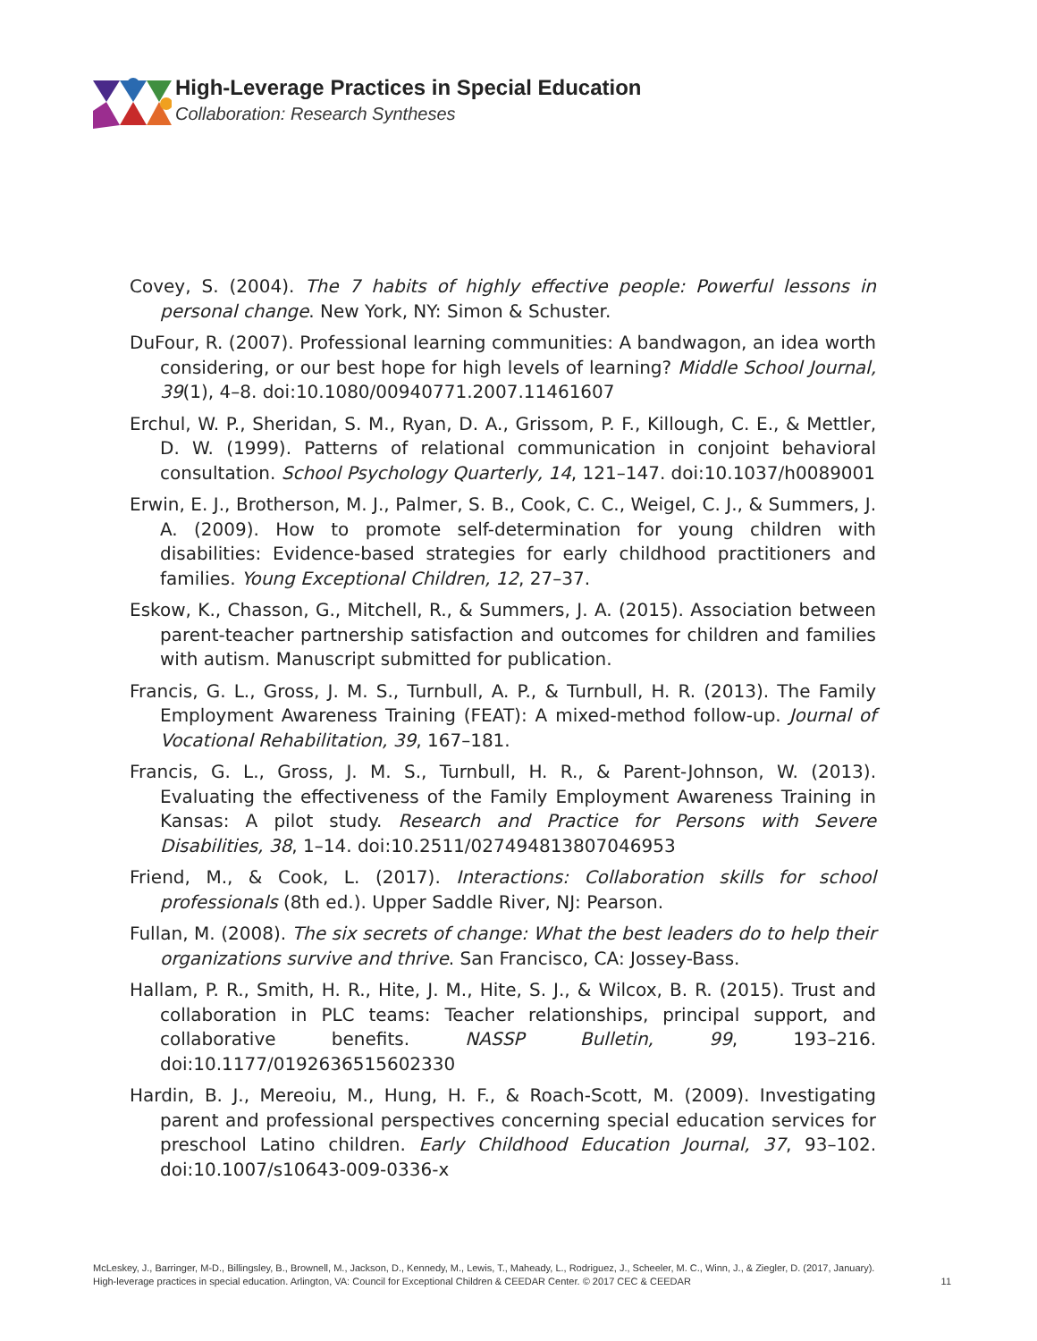High-Leverage Practices in Special Education
Collaboration: Research Syntheses
Covey, S. (2004). The 7 habits of highly effective people: Powerful lessons in personal change. New York, NY: Simon & Schuster.
DuFour, R. (2007). Professional learning communities: A bandwagon, an idea worth considering, or our best hope for high levels of learning? Middle School Journal, 39(1), 4–8. doi:10.1080/00940771.2007.11461607
Erchul, W. P., Sheridan, S. M., Ryan, D. A., Grissom, P. F., Killough, C. E., & Mettler, D. W. (1999). Patterns of relational communication in conjoint behavioral consultation. School Psychology Quarterly, 14, 121–147. doi:10.1037/h0089001
Erwin, E. J., Brotherson, M. J., Palmer, S. B., Cook, C. C., Weigel, C. J., & Summers, J. A. (2009). How to promote self-determination for young children with disabilities: Evidence-based strategies for early childhood practitioners and families. Young Exceptional Children, 12, 27–37.
Eskow, K., Chasson, G., Mitchell, R., & Summers, J. A. (2015). Association between parent-teacher partnership satisfaction and outcomes for children and families with autism. Manuscript submitted for publication.
Francis, G. L., Gross, J. M. S., Turnbull, A. P., & Turnbull, H. R. (2013). The Family Employment Awareness Training (FEAT): A mixed-method follow-up. Journal of Vocational Rehabilitation, 39, 167–181.
Francis, G. L., Gross, J. M. S., Turnbull, H. R., & Parent-Johnson, W. (2013). Evaluating the effectiveness of the Family Employment Awareness Training in Kansas: A pilot study. Research and Practice for Persons with Severe Disabilities, 38, 1–14. doi:10.2511/027494813807046953
Friend, M., & Cook, L. (2017). Interactions: Collaboration skills for school professionals (8th ed.). Upper Saddle River, NJ: Pearson.
Fullan, M. (2008). The six secrets of change: What the best leaders do to help their organizations survive and thrive. San Francisco, CA: Jossey-Bass.
Hallam, P. R., Smith, H. R., Hite, J. M., Hite, S. J., & Wilcox, B. R. (2015). Trust and collaboration in PLC teams: Teacher relationships, principal support, and collaborative benefits. NASSP Bulletin, 99, 193–216. doi:10.1177/0192636515602330
Hardin, B. J., Mereoiu, M., Hung, H. F., & Roach-Scott, M. (2009). Investigating parent and professional perspectives concerning special education services for preschool Latino children. Early Childhood Education Journal, 37, 93–102. doi:10.1007/s10643-009-0336-x
McLeskey, J., Barringer, M-D., Billingsley, B., Brownell, M., Jackson, D., Kennedy, M., Lewis, T., Maheady, L., Rodriguez, J., Scheeler, M. C., Winn, J., & Ziegler, D. (2017, January).
High-leverage practices in special education. Arlington, VA: Council for Exceptional Children & CEEDAR Center. © 2017 CEC & CEEDAR
11